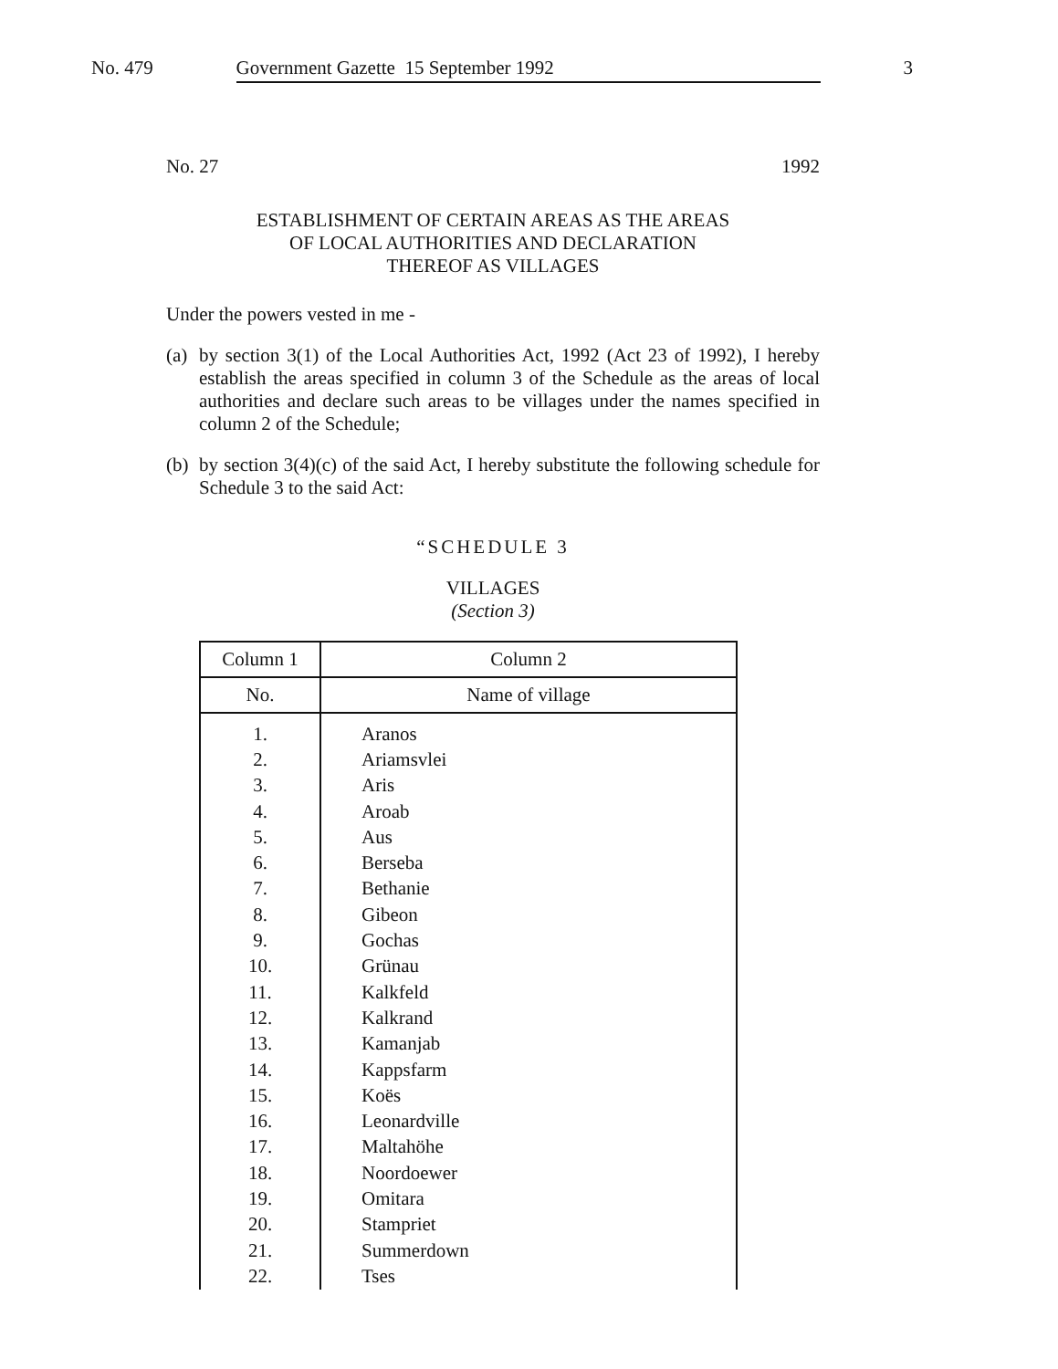No. 479 Government Gazette 15 September 1992 3
No. 27 1992
ESTABLISHMENT OF CERTAIN AREAS AS THE AREAS
OF LOCAL AUTHORITIES AND DECLARATION
THEREOF AS VILLAGES
Under the powers vested in me -
(a)
by section 3(1) of the Local Authorities Act, 1992 (Act 23 of 1992), I hereby establish the areas specified in column 3 of the Schedule as the areas of local authorities and declare such areas to be villages under the names specified in column 2 of the Schedule;
(b)
by section 3(4)(c) of the said Act, I hereby substitute the following schedule for Schedule 3 to the said Act:
“SCHEDULE 3
VILLAGES
(Section 3)
| Column 1 | Column 2 |
| --- | --- |
| No. | Name of village |
| 1. | Aranos |
| 2. | Ariamsvlei |
| 3. | Aris |
| 4. | Aroab |
| 5. | Aus |
| 6. | Berseba |
| 7. | Bethanie |
| 8. | Gibeon |
| 9. | Gochas |
| 10. | Grünau |
| 11. | Kalkfeld |
| 12. | Kalkrand |
| 13. | Kamanjab |
| 14. | Kappsfarm |
| 15. | Koës |
| 16. | Leonardville |
| 17. | Maltahöhe |
| 18. | Noordoewer |
| 19. | Omitara |
| 20. | Stampriet |
| 21. | Summerdown |
| 22. | Tses |